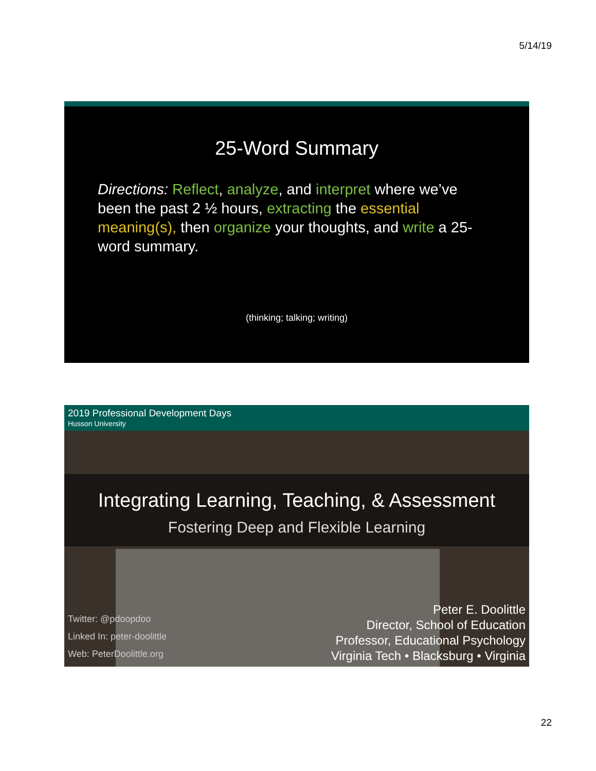5/14/19
25-Word Summary
Directions: Reflect, analyze, and interpret where we’ve been the past 2 ½ hours, extracting the essential meaning(s), then organize your thoughts, and write a 25-word summary.
(thinking; talking; writing)
2019 Professional Development Days
Husson University
Integrating Learning, Teaching, & Assessment
Fostering Deep and Flexible Learning
Twitter: @pdoopdoo
Linked In: peter-doolittle
Web: PeterDoolittle.org
Peter E. Doolittle
Director, School of Education
Professor, Educational Psychology
Virginia Tech • Blacksburg • Virginia
22